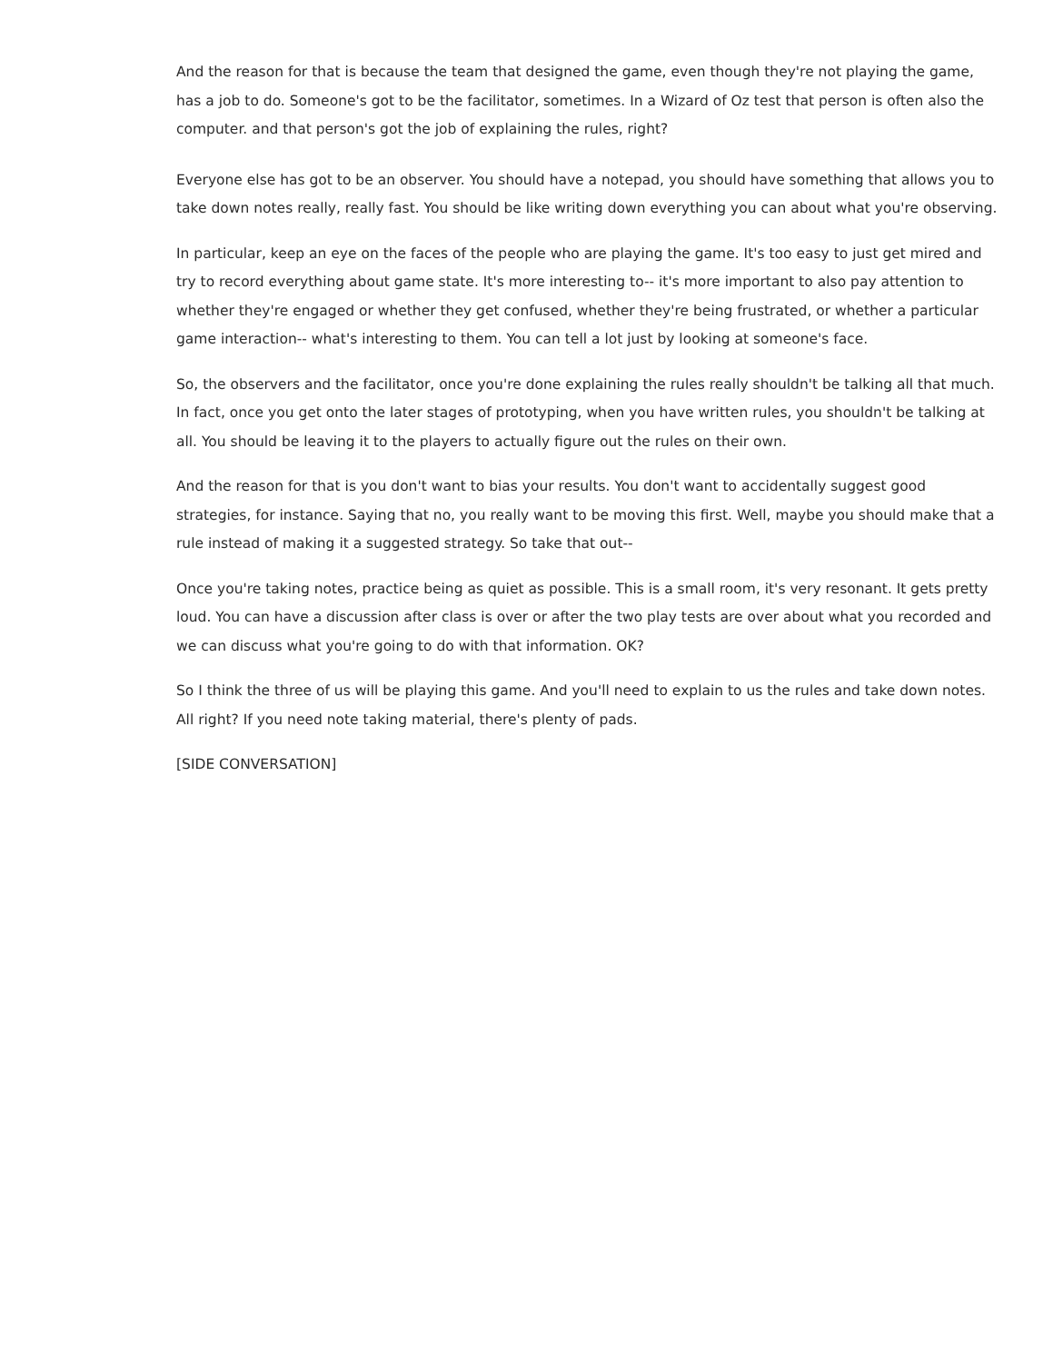And the reason for that is because the team that designed the game, even though they're not playing the game, has a job to do. Someone's got to be the facilitator, sometimes. In a Wizard of Oz test that person is often also the computer. and that person's got the job of explaining the rules, right?
Everyone else has got to be an observer. You should have a notepad, you should have something that allows you to take down notes really, really fast. You should be like writing down everything you can about what you're observing.
In particular, keep an eye on the faces of the people who are playing the game. It's too easy to just get mired and try to record everything about game state. It's more interesting to-- it's more important to also pay attention to whether they're engaged or whether they get confused, whether they're being frustrated, or whether a particular game interaction-- what's interesting to them. You can tell a lot just by looking at someone's face.
So, the observers and the facilitator, once you're done explaining the rules really shouldn't be talking all that much. In fact, once you get onto the later stages of prototyping, when you have written rules, you shouldn't be talking at all. You should be leaving it to the players to actually figure out the rules on their own.
And the reason for that is you don't want to bias your results. You don't want to accidentally suggest good strategies, for instance. Saying that no, you really want to be moving this first. Well, maybe you should make that a rule instead of making it a suggested strategy. So take that out--
Once you're taking notes, practice being as quiet as possible. This is a small room, it's very resonant. It gets pretty loud. You can have a discussion after class is over or after the two play tests are over about what you recorded and we can discuss what you're going to do with that information. OK?
So I think the three of us will be playing this game. And you'll need to explain to us the rules and take down notes. All right? If you need note taking material, there's plenty of pads.
[SIDE CONVERSATION]